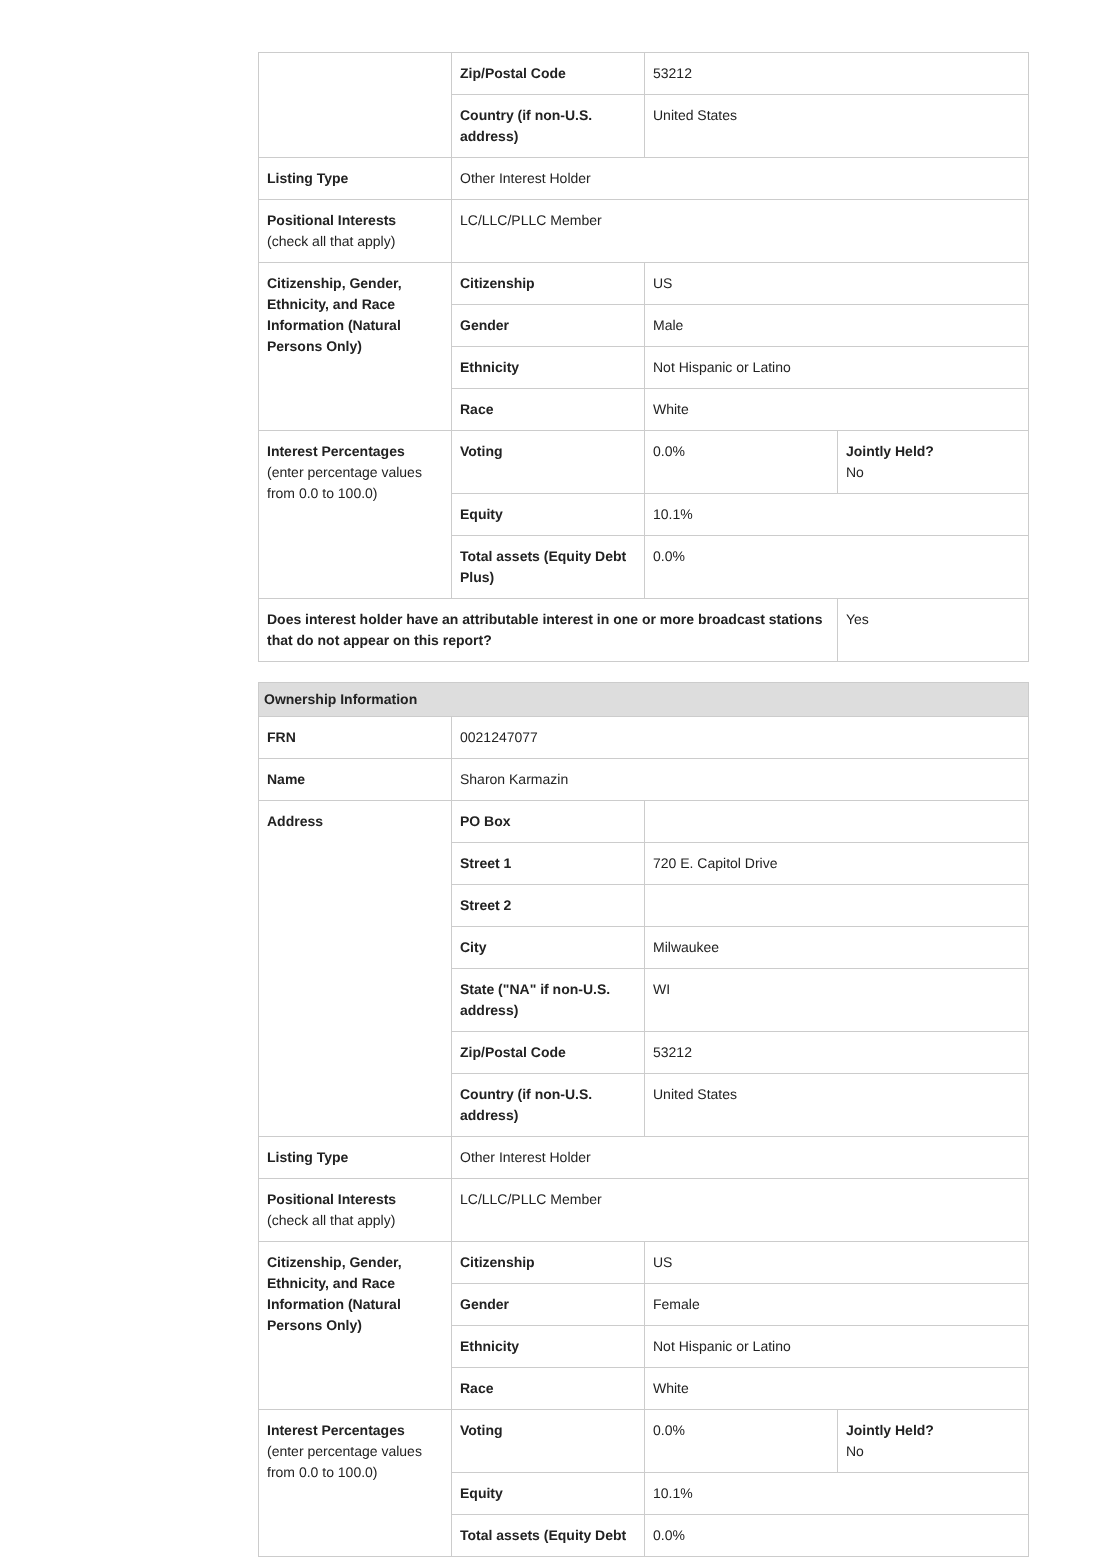| | Zip/Postal Code | 53212 | |
| | Country (if non-U.S. address) | United States | |
| Listing Type | Other Interest Holder | | |
| Positional Interests (check all that apply) | LC/LLC/PLLC Member | | |
| Citizenship, Gender, Ethnicity, and Race Information (Natural Persons Only) | Citizenship | US | |
| | Gender | Male | |
| | Ethnicity | Not Hispanic or Latino | |
| | Race | White | |
| Interest Percentages (enter percentage values from 0.0 to 100.0) | Voting | 0.0% | Jointly Held? No |
| | Equity | 10.1% | |
| | Total assets (Equity Debt Plus) | 0.0% | |
| Does interest holder have an attributable interest in one or more broadcast stations that do not appear on this report? | | | Yes |
| Ownership Information | | | |
| --- | --- | --- | --- |
| FRN | 0021247077 | | |
| Name | Sharon Karmazin | | |
| Address | PO Box | | |
| | Street 1 | 720 E. Capitol Drive | |
| | Street 2 | | |
| | City | Milwaukee | |
| | State ("NA" if non-U.S. address) | WI | |
| | Zip/Postal Code | 53212 | |
| | Country (if non-U.S. address) | United States | |
| Listing Type | Other Interest Holder | | |
| Positional Interests (check all that apply) | LC/LLC/PLLC Member | | |
| Citizenship, Gender, Ethnicity, and Race Information (Natural Persons Only) | Citizenship | US | |
| | Gender | Female | |
| | Ethnicity | Not Hispanic or Latino | |
| | Race | White | |
| Interest Percentages (enter percentage values from 0.0 to 100.0) | Voting | 0.0% | Jointly Held? No |
| | Equity | 10.1% | |
| | Total assets (Equity Debt | 0.0% | |